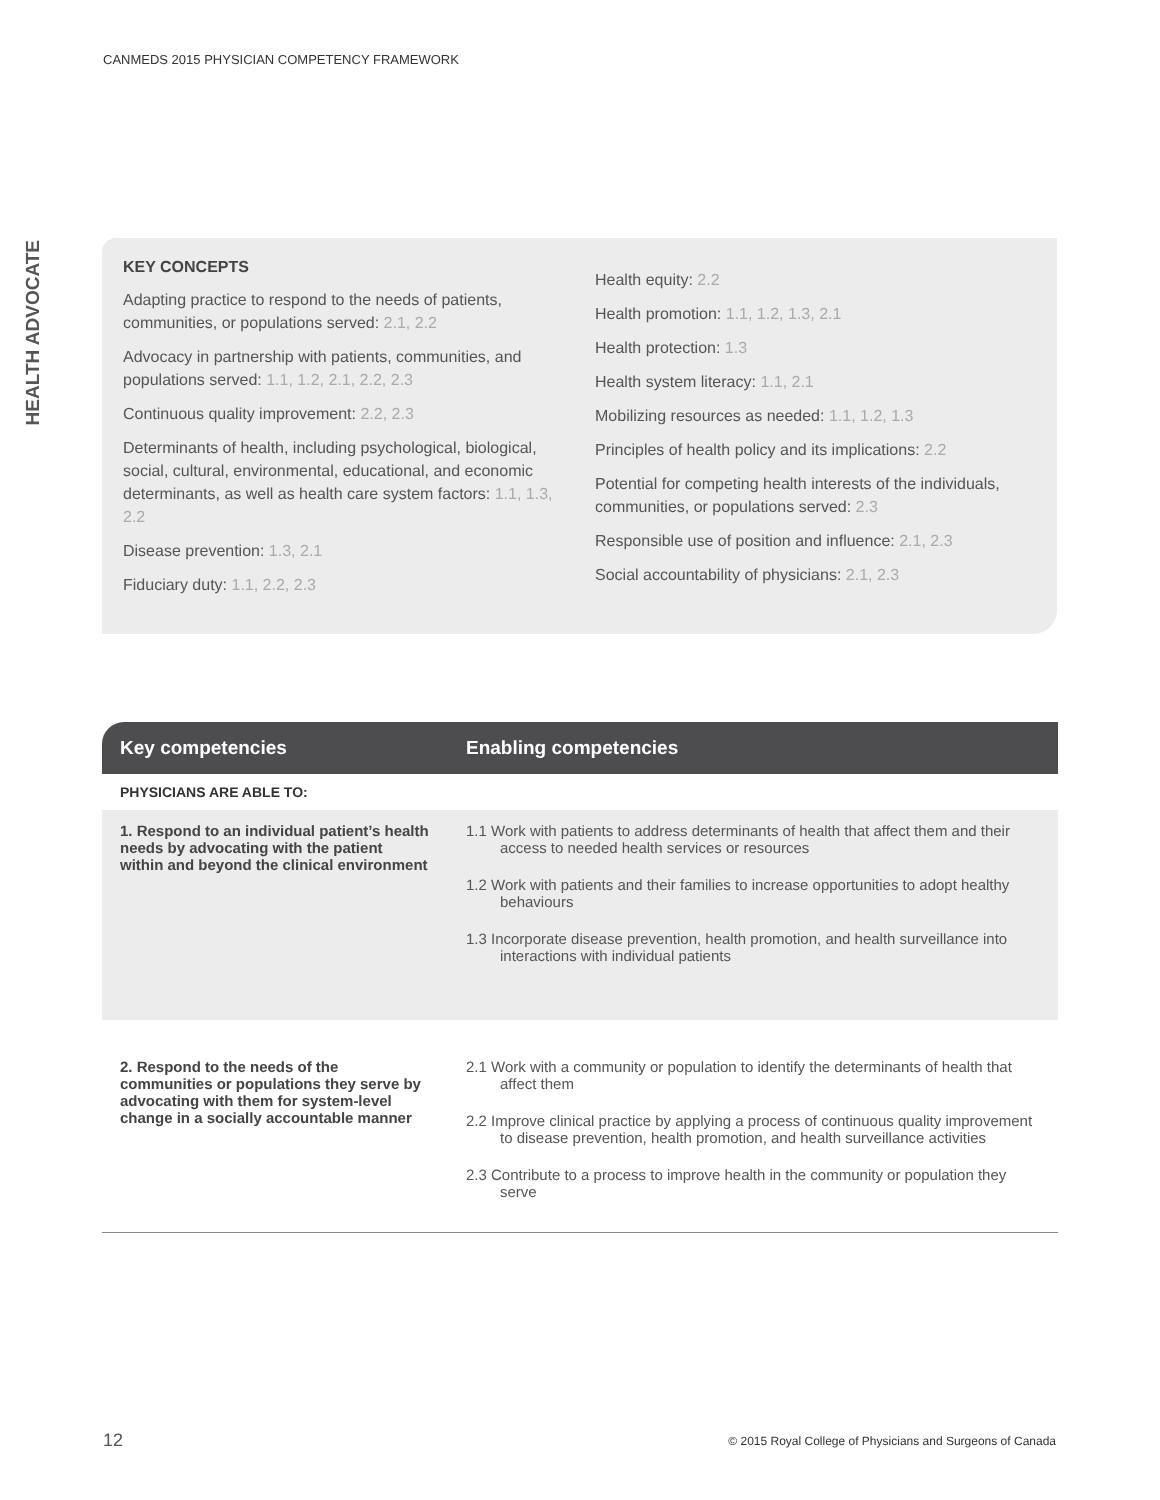CANMEDS 2015 PHYSICIAN COMPETENCY FRAMEWORK
HEALTH ADVOCATE
KEY CONCEPTS
Adapting practice to respond to the needs of patients, communities, or populations served: 2.1, 2.2
Advocacy in partnership with patients, communities, and populations served: 1.1, 1.2, 2.1, 2.2, 2.3
Continuous quality improvement: 2.2, 2.3
Determinants of health, including psychological, biological, social, cultural, environmental, educational, and economic determinants, as well as health care system factors: 1.1, 1.3, 2.2
Disease prevention: 1.3, 2.1
Fiduciary duty: 1.1, 2.2, 2.3
Health equity: 2.2
Health promotion: 1.1, 1.2, 1.3, 2.1
Health protection: 1.3
Health system literacy: 1.1, 2.1
Mobilizing resources as needed: 1.1, 1.2, 1.3
Principles of health policy and its implications: 2.2
Potential for competing health interests of the individuals, communities, or populations served: 2.3
Responsible use of position and influence: 2.1, 2.3
Social accountability of physicians: 2.1, 2.3
| Key competencies | Enabling competencies |
| --- | --- |
| PHYSICIANS ARE ABLE TO: | |
| 1. Respond to an individual patient’s health needs by advocating with the patient within and beyond the clinical environment | 1.1 Work with patients to address determinants of health that affect them and their access to needed health services or resources 1.2 Work with patients and their families to increase opportunities to adopt healthy behaviours 1.3 Incorporate disease prevention, health promotion, and health surveillance into interactions with individual patients |
| 2. Respond to the needs of the communities or populations they serve by advocating with them for system-level change in a socially accountable manner | 2.1 Work with a community or population to identify the determinants of health that affect them 2.2 Improve clinical practice by applying a process of continuous quality improvement to disease prevention, health promotion, and health surveillance activities 2.3 Contribute to a process to improve health in the community or population they serve |
12
© 2015 Royal College of Physicians and Surgeons of Canada